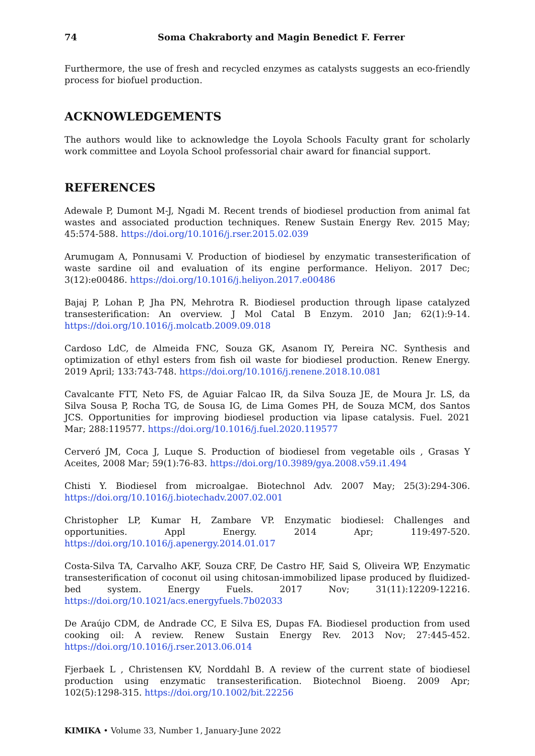74 Soma Chakraborty and Magin Benedict F. Ferrer
Furthermore, the use of fresh and recycled enzymes as catalysts suggests an eco-friendly process for biofuel production.
ACKNOWLEDGEMENTS
The authors would like to acknowledge the Loyola Schools Faculty grant for scholarly work committee and Loyola School professorial chair award for financial support.
REFERENCES
Adewale P, Dumont M-J, Ngadi M. Recent trends of biodiesel production from animal fat wastes and associated production techniques. Renew Sustain Energy Rev. 2015 May; 45:574-588. https://doi.org/10.1016/j.rser.2015.02.039
Arumugam A, Ponnusami V. Production of biodiesel by enzymatic transesterification of waste sardine oil and evaluation of its engine performance. Heliyon. 2017 Dec; 3(12):e00486. https://doi.org/10.1016/j.heliyon.2017.e00486
Bajaj P, Lohan P, Jha PN, Mehrotra R. Biodiesel production through lipase catalyzed transesterification: An overview. J Mol Catal B Enzym. 2010 Jan; 62(1):9-14. https://doi.org/10.1016/j.molcatb.2009.09.018
Cardoso LdC, de Almeida FNC, Souza GK, Asanom IY, Pereira NC. Synthesis and optimization of ethyl esters from fish oil waste for biodiesel production. Renew Energy. 2019 April; 133:743-748. https://doi.org/10.1016/j.renene.2018.10.081
Cavalcante FTT, Neto FS, de Aguiar Falcao IR, da Silva Souza JE, de Moura Jr. LS, da Silva Sousa P, Rocha TG, de Sousa IG, de Lima Gomes PH, de Souza MCM, dos Santos JCS. Opportunities for improving biodiesel production via lipase catalysis. Fuel. 2021 Mar; 288:119577. https://doi.org/10.1016/j.fuel.2020.119577
Cerveró JM, Coca J, Luque S. Production of biodiesel from vegetable oils , Grasas Y Aceites, 2008 Mar; 59(1):76-83. https://doi.org/10.3989/gya.2008.v59.i1.494
Chisti Y. Biodiesel from microalgae. Biotechnol Adv. 2007 May; 25(3):294-306. https://doi.org/10.1016/j.biotechadv.2007.02.001
Christopher LP, Kumar H, Zambare VP. Enzymatic biodiesel: Challenges and opportunities. Appl Energy. 2014 Apr; 119:497-520. https://doi.org/10.1016/j.apenergy.2014.01.017
Costa-Silva TA, Carvalho AKF, Souza CRF, De Castro HF, Said S, Oliveira WP, Enzymatic transesterification of coconut oil using chitosan-immobilized lipase produced by fluidized-bed system. Energy Fuels. 2017 Nov; 31(11):12209-12216. https://doi.org/10.1021/acs.energyfuels.7b02033
De Araújo CDM, de Andrade CC, E Silva ES, Dupas FA. Biodiesel production from used cooking oil: A review. Renew Sustain Energy Rev. 2013 Nov; 27:445-452. https://doi.org/10.1016/j.rser.2013.06.014
Fjerbaek L , Christensen KV, Norddahl B. A review of the current state of biodiesel production using enzymatic transesterification. Biotechnol Bioeng. 2009 Apr; 102(5):1298-315. https://doi.org/10.1002/bit.22256
KIMIKA • Volume 33, Number 1, January-June 2022